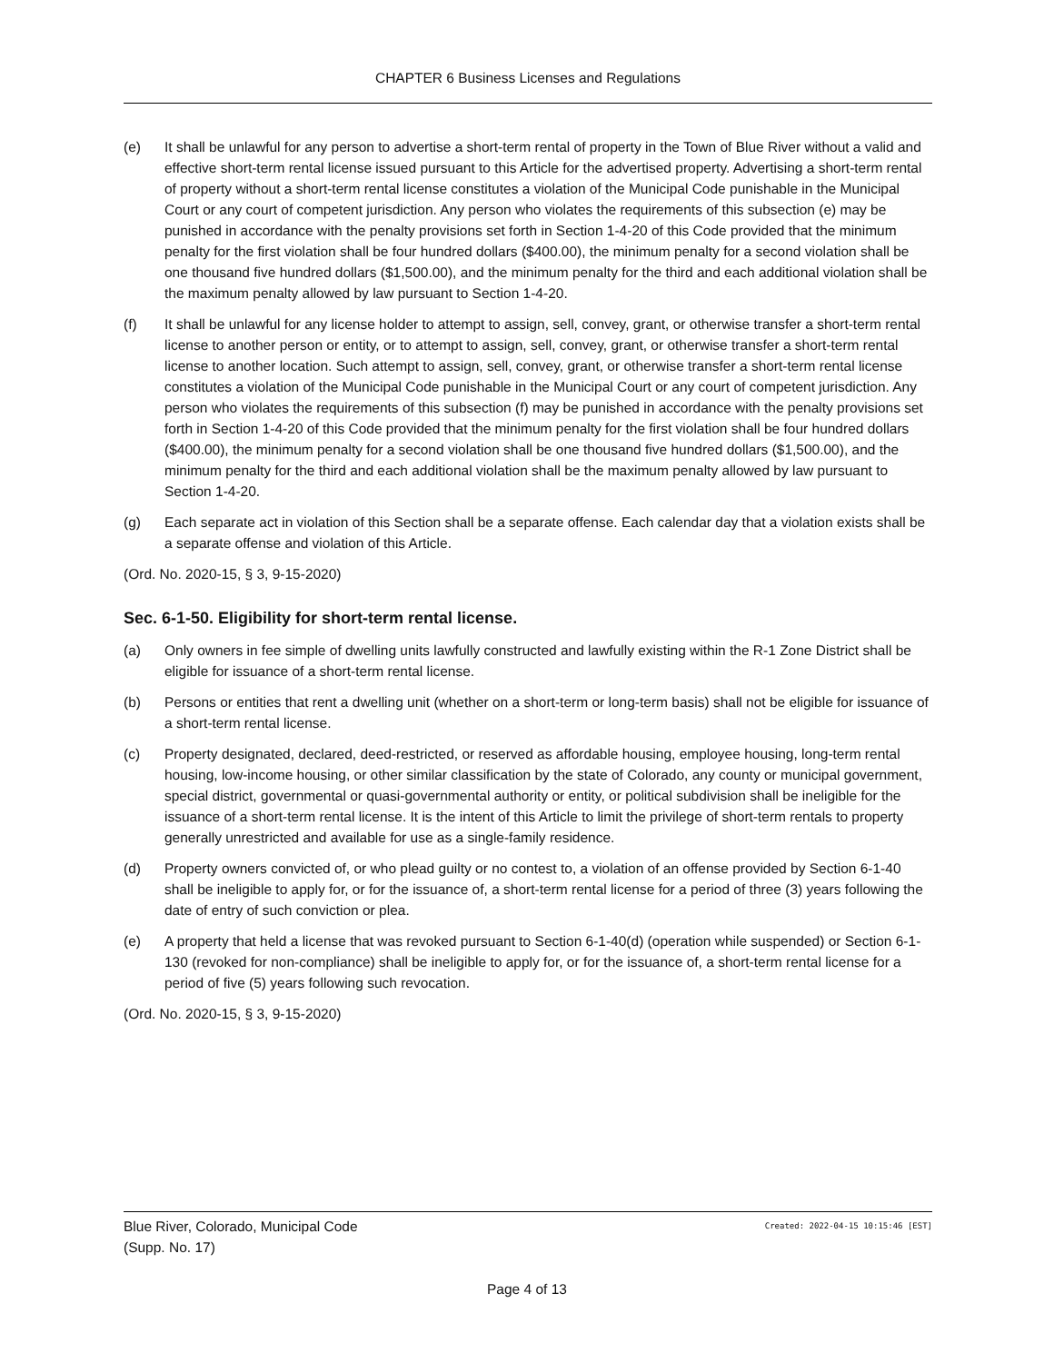CHAPTER 6 Business Licenses and Regulations
(e) It shall be unlawful for any person to advertise a short-term rental of property in the Town of Blue River without a valid and effective short-term rental license issued pursuant to this Article for the advertised property. Advertising a short-term rental of property without a short-term rental license constitutes a violation of the Municipal Code punishable in the Municipal Court or any court of competent jurisdiction. Any person who violates the requirements of this subsection (e) may be punished in accordance with the penalty provisions set forth in Section 1-4-20 of this Code provided that the minimum penalty for the first violation shall be four hundred dollars ($400.00), the minimum penalty for a second violation shall be one thousand five hundred dollars ($1,500.00), and the minimum penalty for the third and each additional violation shall be the maximum penalty allowed by law pursuant to Section 1-4-20.
(f) It shall be unlawful for any license holder to attempt to assign, sell, convey, grant, or otherwise transfer a short-term rental license to another person or entity, or to attempt to assign, sell, convey, grant, or otherwise transfer a short-term rental license to another location. Such attempt to assign, sell, convey, grant, or otherwise transfer a short-term rental license constitutes a violation of the Municipal Code punishable in the Municipal Court or any court of competent jurisdiction. Any person who violates the requirements of this subsection (f) may be punished in accordance with the penalty provisions set forth in Section 1-4-20 of this Code provided that the minimum penalty for the first violation shall be four hundred dollars ($400.00), the minimum penalty for a second violation shall be one thousand five hundred dollars ($1,500.00), and the minimum penalty for the third and each additional violation shall be the maximum penalty allowed by law pursuant to Section 1-4-20.
(g) Each separate act in violation of this Section shall be a separate offense. Each calendar day that a violation exists shall be a separate offense and violation of this Article.
(Ord. No. 2020-15, § 3, 9-15-2020)
Sec. 6-1-50. Eligibility for short-term rental license.
(a) Only owners in fee simple of dwelling units lawfully constructed and lawfully existing within the R-1 Zone District shall be eligible for issuance of a short-term rental license.
(b) Persons or entities that rent a dwelling unit (whether on a short-term or long-term basis) shall not be eligible for issuance of a short-term rental license.
(c) Property designated, declared, deed-restricted, or reserved as affordable housing, employee housing, long-term rental housing, low-income housing, or other similar classification by the state of Colorado, any county or municipal government, special district, governmental or quasi-governmental authority or entity, or political subdivision shall be ineligible for the issuance of a short-term rental license. It is the intent of this Article to limit the privilege of short-term rentals to property generally unrestricted and available for use as a single-family residence.
(d) Property owners convicted of, or who plead guilty or no contest to, a violation of an offense provided by Section 6-1-40 shall be ineligible to apply for, or for the issuance of, a short-term rental license for a period of three (3) years following the date of entry of such conviction or plea.
(e) A property that held a license that was revoked pursuant to Section 6-1-40(d) (operation while suspended) or Section 6-1-130 (revoked for non-compliance) shall be ineligible to apply for, or for the issuance of, a short-term rental license for a period of five (5) years following such revocation.
(Ord. No. 2020-15, § 3, 9-15-2020)
Blue River, Colorado, Municipal Code
(Supp. No. 17)
Created: 2022-04-15 10:15:46 [EST]
Page 4 of 13